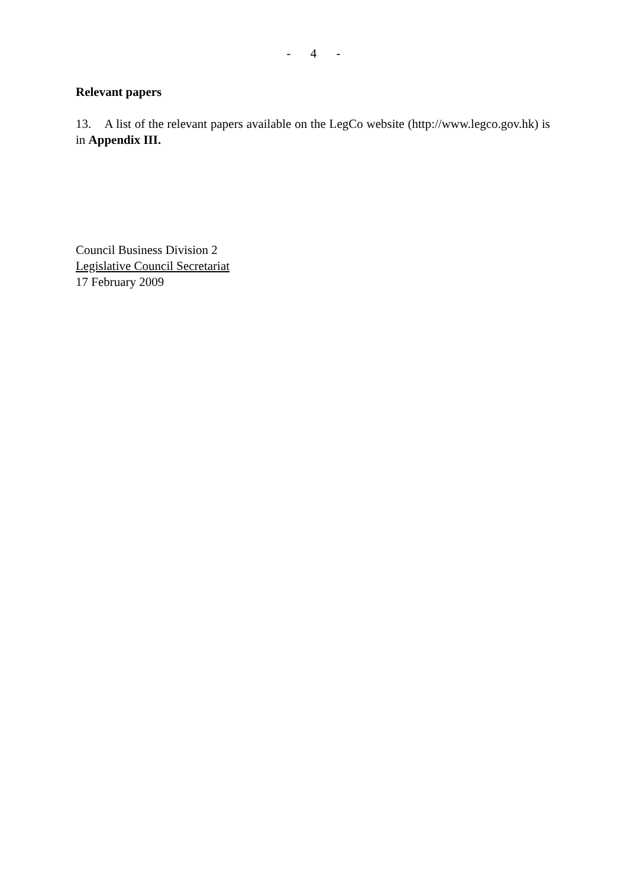- 4 -
Relevant papers
13. A list of the relevant papers available on the LegCo website (http://www.legco.gov.hk) is in Appendix III.
Council Business Division 2
Legislative Council Secretariat
17 February 2009